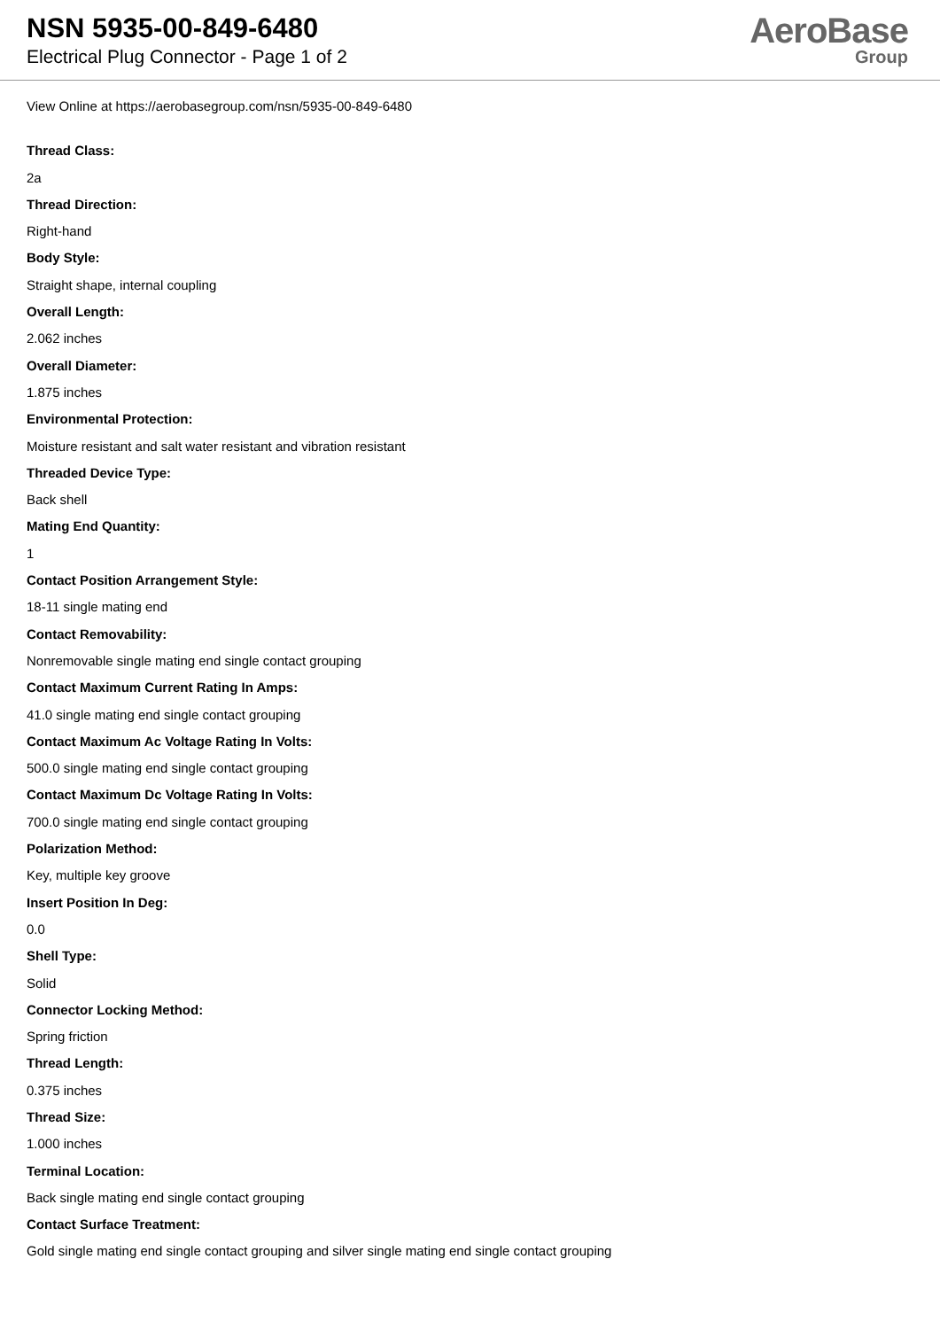NSN 5935-00-849-6480
Electrical Plug Connector - Page 1 of 2
AeroBase
Group
View Online at https://aerobasegroup.com/nsn/5935-00-849-6480
Thread Class:
2a
Thread Direction:
Right-hand
Body Style:
Straight shape, internal coupling
Overall Length:
2.062 inches
Overall Diameter:
1.875 inches
Environmental Protection:
Moisture resistant and salt water resistant and vibration resistant
Threaded Device Type:
Back shell
Mating End Quantity:
1
Contact Position Arrangement Style:
18-11 single mating end
Contact Removability:
Nonremovable single mating end single contact grouping
Contact Maximum Current Rating In Amps:
41.0 single mating end single contact grouping
Contact Maximum Ac Voltage Rating In Volts:
500.0 single mating end single contact grouping
Contact Maximum Dc Voltage Rating In Volts:
700.0 single mating end single contact grouping
Polarization Method:
Key, multiple key groove
Insert Position In Deg:
0.0
Shell Type:
Solid
Connector Locking Method:
Spring friction
Thread Length:
0.375 inches
Thread Size:
1.000 inches
Terminal Location:
Back single mating end single contact grouping
Contact Surface Treatment:
Gold single mating end single contact grouping and silver single mating end single contact grouping